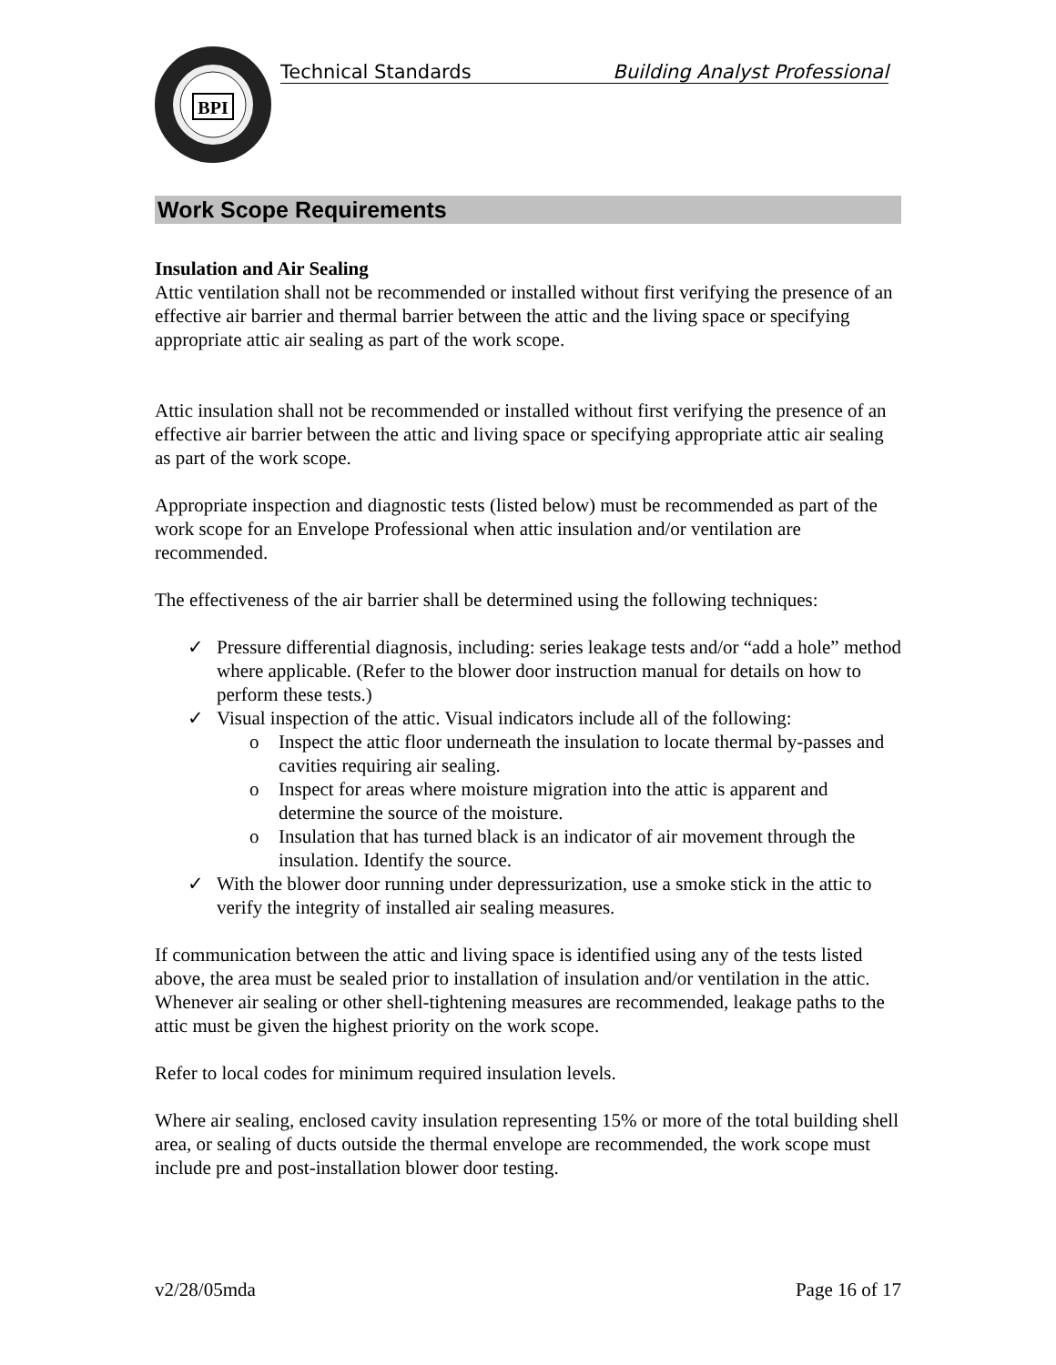BPI
Technical Standards Building Analyst Professional
Work Scope Requirements
Insulation and Air Sealing
Attic ventilation shall not be recommended or installed without first verifying the presence of an effective air barrier and thermal barrier between the attic and the living space or specifying appropriate attic air sealing as part of the work scope.
Attic insulation shall not be recommended or installed without first verifying the presence of an effective air barrier between the attic and living space or specifying appropriate attic air sealing as part of the work scope.
Appropriate inspection and diagnostic tests (listed below) must be recommended as part of the work scope for an Envelope Professional when attic insulation and/or ventilation are recommended.
The effectiveness of the air barrier shall be determined using the following techniques:
✓ Pressure differential diagnosis, including: series leakage tests and/or “add a hole” method where applicable. (Refer to the blower door instruction manual for details on how to perform these tests.)
✓ Visual inspection of the attic. Visual indicators include all of the following:
o Inspect the attic floor underneath the insulation to locate thermal by-passes and cavities requiring air sealing.
o Inspect for areas where moisture migration into the attic is apparent and determine the source of the moisture.
o Insulation that has turned black is an indicator of air movement through the insulation. Identify the source.
✓ With the blower door running under depressurization, use a smoke stick in the attic to verify the integrity of installed air sealing measures.
If communication between the attic and living space is identified using any of the tests listed above, the area must be sealed prior to installation of insulation and/or ventilation in the attic. Whenever air sealing or other shell-tightening measures are recommended, leakage paths to the attic must be given the highest priority on the work scope.
Refer to local codes for minimum required insulation levels.
Where air sealing, enclosed cavity insulation representing 15% or more of the total building shell area, or sealing of ducts outside the thermal envelope are recommended, the work scope must include pre and post-installation blower door testing.
v2/28/05mda Page 16 of 17